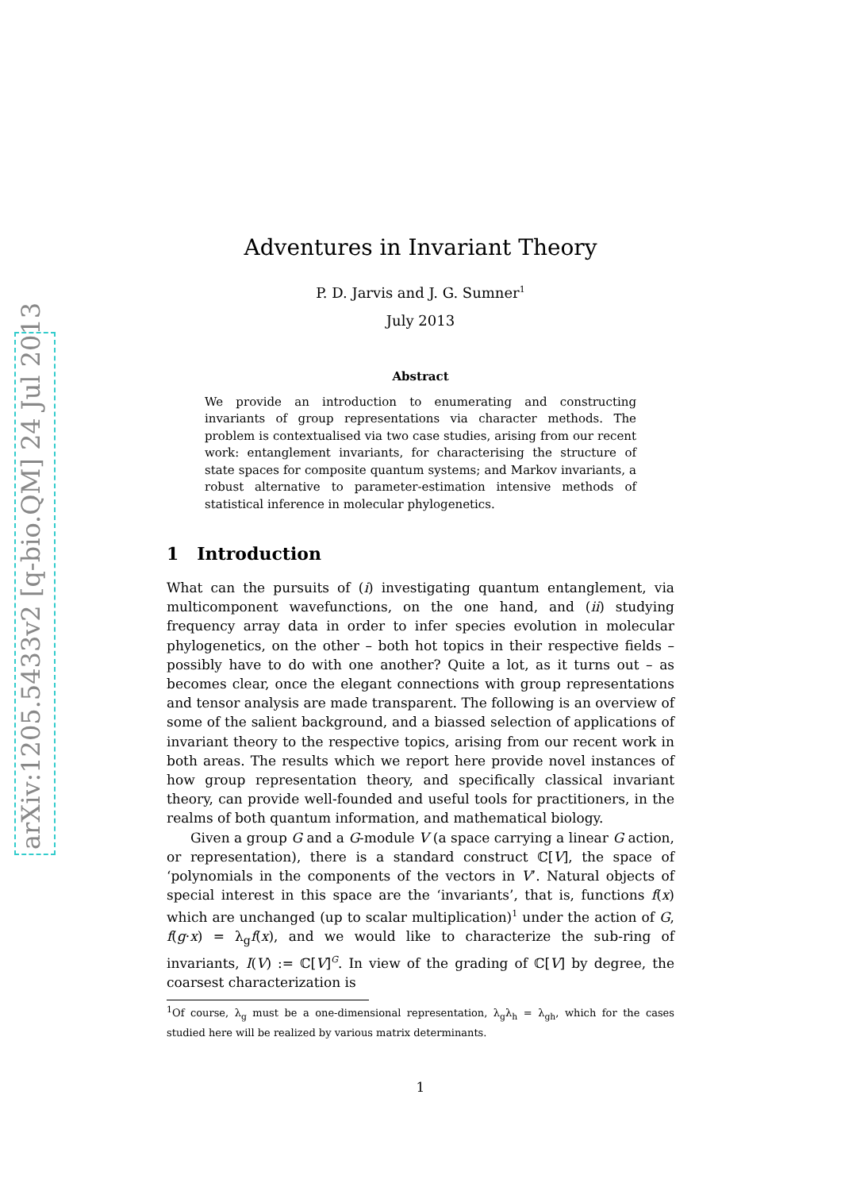arXiv:1205.5433v2 [q-bio.QM] 24 Jul 2013
Adventures in Invariant Theory
P. D. Jarvis and J. G. Sumner<sup>1</sup>
July 2013
Abstract
We provide an introduction to enumerating and constructing invariants of group representations via character methods. The problem is contextualised via two case studies, arising from our recent work: entanglement invariants, for characterising the structure of state spaces for composite quantum systems; and Markov invariants, a robust alternative to parameter-estimation intensive methods of statistical inference in molecular phylogenetics.
1 Introduction
What can the pursuits of (i) investigating quantum entanglement, via multicomponent wavefunctions, on the one hand, and (ii) studying frequency array data in order to infer species evolution in molecular phylogenetics, on the other – both hot topics in their respective fields – possibly have to do with one another? Quite a lot, as it turns out – as becomes clear, once the elegant connections with group representations and tensor analysis are made transparent. The following is an overview of some of the salient background, and a biassed selection of applications of invariant theory to the respective topics, arising from our recent work in both areas. The results which we report here provide novel instances of how group representation theory, and specifically classical invariant theory, can provide well-founded and useful tools for practitioners, in the realms of both quantum information, and mathematical biology.
Given a group G and a G-module V (a space carrying a linear G action, or representation), there is a standard construct ℂ[V], the space of ‘polynomials in the components of the vectors in V’. Natural objects of special interest in this space are the ‘invariants’, that is, functions f(x) which are unchanged (up to scalar multiplication)<sup>1</sup> under the action of G, f(g·x) = λ<sub>g</sub>f(x), and we would like to characterize the sub-ring of invariants, I(V) := ℂ[V]<sup>G</sup>. In view of the grading of ℂ[V] by degree, the coarsest characterization is
<sup>1</sup> Of course, λ<sub>g</sub> must be a one-dimensional representation, λ<sub>g</sub>λ<sub>h</sub> = λ<sub>gh</sub>, which for the cases studied here will be realized by various matrix determinants.
1